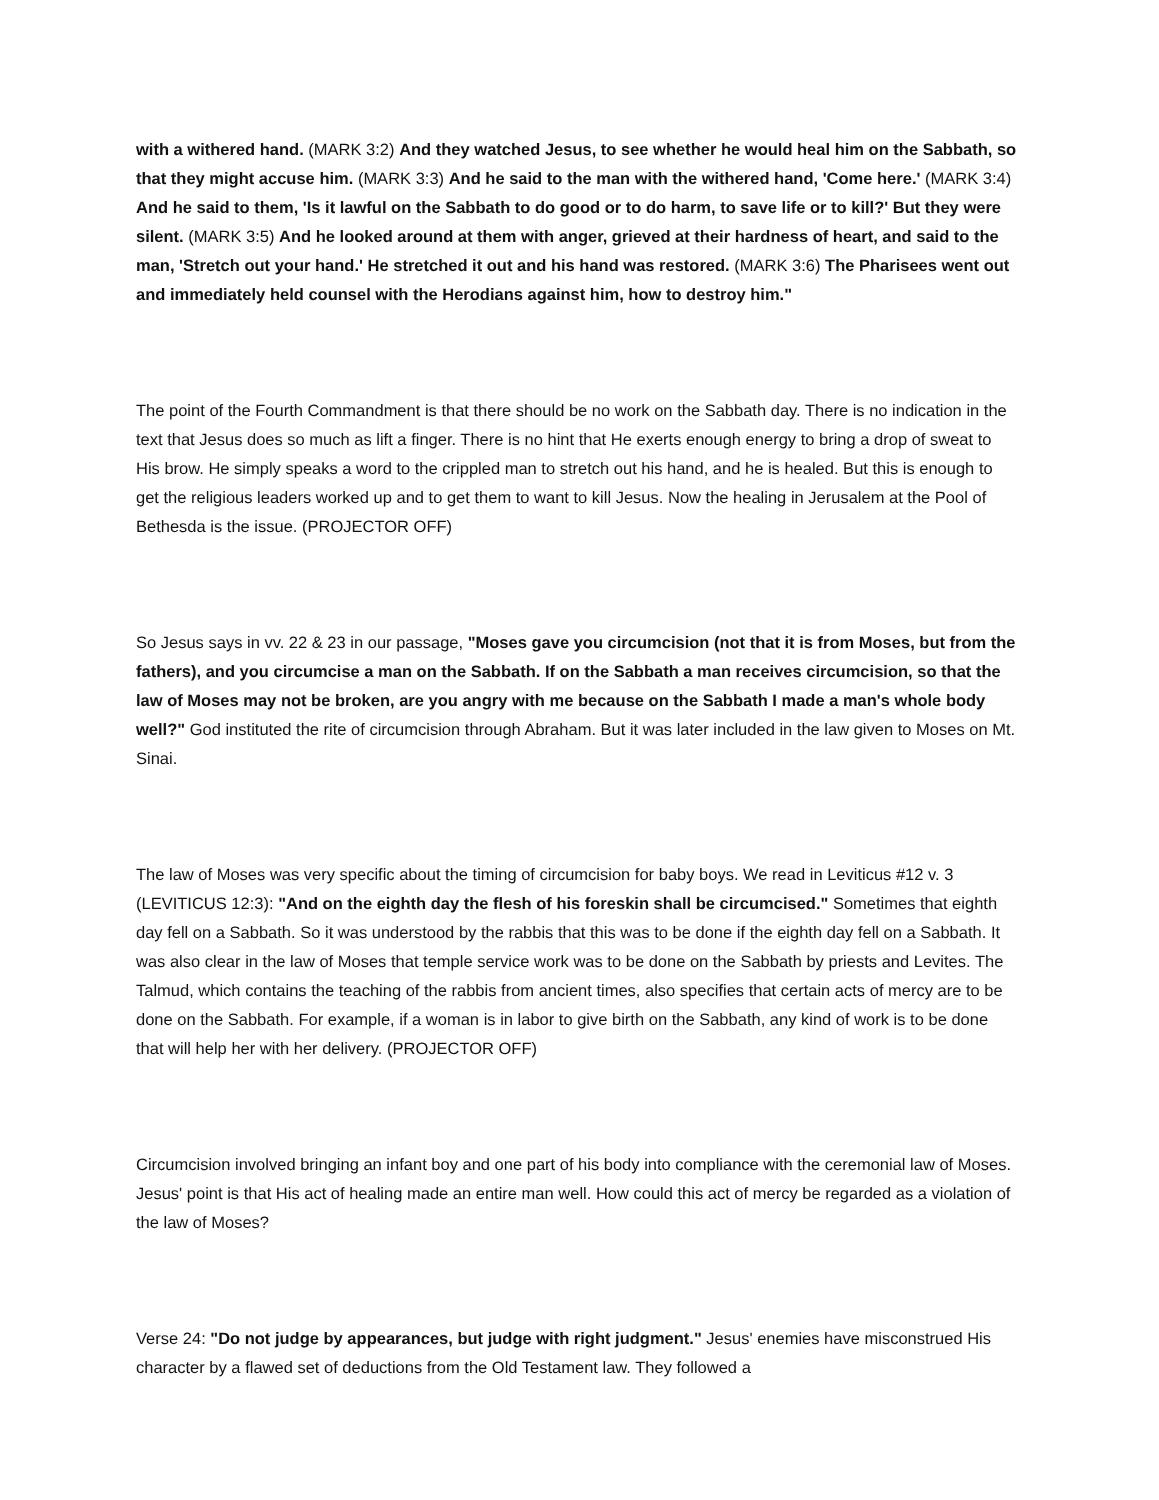with a withered hand. (MARK 3:2) And they watched Jesus, to see whether he would heal him on the Sabbath, so that they might accuse him. (MARK 3:3) And he said to the man with the withered hand, 'Come here.' (MARK 3:4) And he said to them, 'Is it lawful on the Sabbath to do good or to do harm, to save life or to kill?' But they were silent. (MARK 3:5) And he looked around at them with anger, grieved at their hardness of heart, and said to the man, 'Stretch out your hand.' He stretched it out and his hand was restored. (MARK 3:6) The Pharisees went out and immediately held counsel with the Herodians against him, how to destroy him."
The point of the Fourth Commandment is that there should be no work on the Sabbath day. There is no indication in the text that Jesus does so much as lift a finger. There is no hint that He exerts enough energy to bring a drop of sweat to His brow. He simply speaks a word to the crippled man to stretch out his hand, and he is healed. But this is enough to get the religious leaders worked up and to get them to want to kill Jesus. Now the healing in Jerusalem at the Pool of Bethesda is the issue. (PROJECTOR OFF)
So Jesus says in vv. 22 & 23 in our passage, "Moses gave you circumcision (not that it is from Moses, but from the fathers), and you circumcise a man on the Sabbath. If on the Sabbath a man receives circumcision, so that the law of Moses may not be broken, are you angry with me because on the Sabbath I made a man's whole body well?" God instituted the rite of circumcision through Abraham. But it was later included in the law given to Moses on Mt. Sinai.
The law of Moses was very specific about the timing of circumcision for baby boys. We read in Leviticus #12 v. 3 (LEVITICUS 12:3): "And on the eighth day the flesh of his foreskin shall be circumcised." Sometimes that eighth day fell on a Sabbath. So it was understood by the rabbis that this was to be done if the eighth day fell on a Sabbath. It was also clear in the law of Moses that temple service work was to be done on the Sabbath by priests and Levites. The Talmud, which contains the teaching of the rabbis from ancient times, also specifies that certain acts of mercy are to be done on the Sabbath. For example, if a woman is in labor to give birth on the Sabbath, any kind of work is to be done that will help her with her delivery. (PROJECTOR OFF)
Circumcision involved bringing an infant boy and one part of his body into compliance with the ceremonial law of Moses. Jesus' point is that His act of healing made an entire man well. How could this act of mercy be regarded as a violation of the law of Moses?
Verse 24: "Do not judge by appearances, but judge with right judgment." Jesus' enemies have misconstrued His character by a flawed set of deductions from the Old Testament law. They followed a